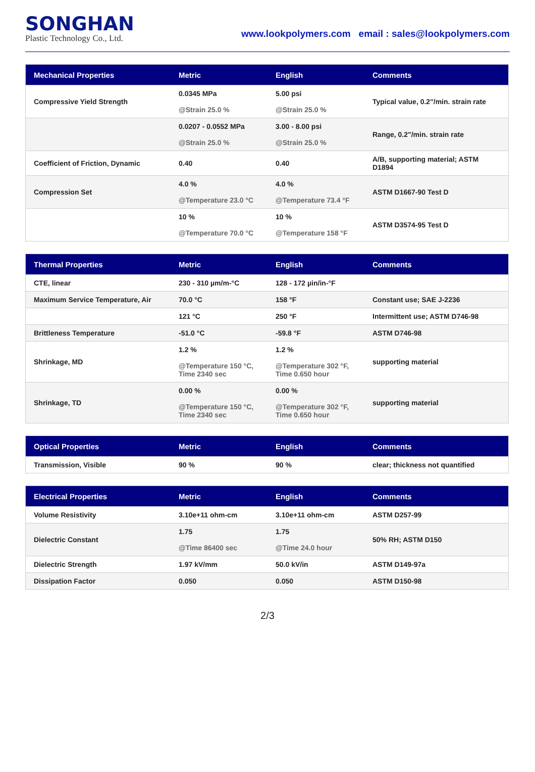SONGHAN
Plastic Technology Co., Ltd.
www.lookpolymers.com email : sales@lookpolymers.com
| Mechanical Properties | Metric | English | Comments |
| --- | --- | --- | --- |
| Compressive Yield Strength | 0.0345 MPa @Strain 25.0 % | 5.00 psi @Strain 25.0 % | Typical value, 0.2"/min. strain rate |
| | 0.0207 - 0.0552 MPa @Strain 25.0 % | 3.00 - 8.00 psi @Strain 25.0 % | Range, 0.2"/min. strain rate |
| Coefficient of Friction, Dynamic | 0.40 | 0.40 | A/B, supporting material; ASTM D1894 |
| Compression Set | 4.0 % @Temperature 23.0 °C | 4.0 % @Temperature 73.4 °F | ASTM D1667-90 Test D |
| | 10 % @Temperature 70.0 °C | 10 % @Temperature 158 °F | ASTM D3574-95 Test D |
| Thermal Properties | Metric | English | Comments |
| --- | --- | --- | --- |
| CTE, linear | 230 - 310 µm/m-°C | 128 - 172 µin/in-°F | |
| Maximum Service Temperature, Air | 70.0 °C | 158 °F | Constant use; SAE J-2236 |
| | 121 °C | 250 °F | Intermittent use; ASTM D746-98 |
| Brittleness Temperature | -51.0 °C | -59.8 °F | ASTM D746-98 |
| Shrinkage, MD | 1.2 % @Temperature 150 °C, Time 2340 sec | 1.2 % @Temperature 302 °F, Time 0.650 hour | supporting material |
| Shrinkage, TD | 0.00 % @Temperature 150 °C, Time 2340 sec | 0.00 % @Temperature 302 °F, Time 0.650 hour | supporting material |
| Optical Properties | Metric | English | Comments |
| --- | --- | --- | --- |
| Transmission, Visible | 90 % | 90 % | clear; thickness not quantified |
| Electrical Properties | Metric | English | Comments |
| --- | --- | --- | --- |
| Volume Resistivity | 3.10e+11 ohm-cm | 3.10e+11 ohm-cm | ASTM D257-99 |
| Dielectric Constant | 1.75 @Time 86400 sec | 1.75 @Time 24.0 hour | 50% RH; ASTM D150 |
| Dielectric Strength | 1.97 kV/mm | 50.0 kV/in | ASTM D149-97a |
| Dissipation Factor | 0.050 | 0.050 | ASTM D150-98 |
2/3